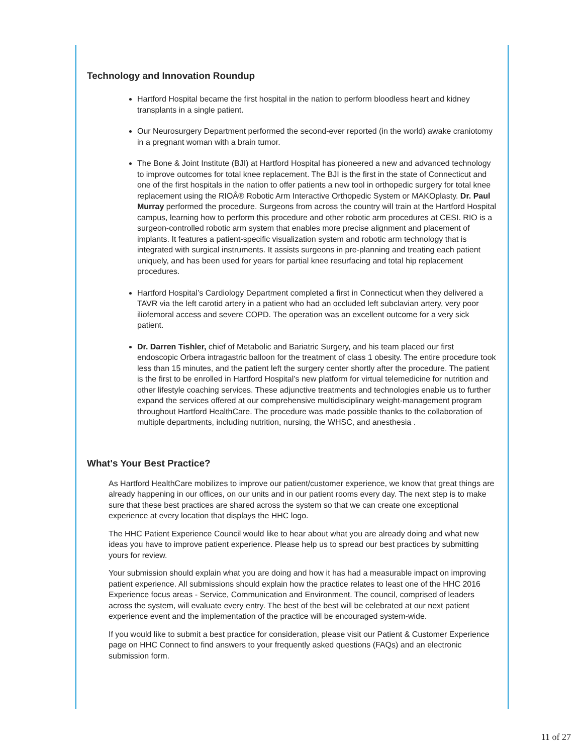Technology and Innovation Roundup
Hartford Hospital became the first hospital in the nation to perform bloodless heart and kidney transplants in a single patient.
Our Neurosurgery Department performed the second-ever reported (in the world) awake craniotomy in a pregnant woman with a brain tumor.
The Bone & Joint Institute (BJI) at Hartford Hospital has pioneered a new and advanced technology to improve outcomes for total knee replacement. The BJI is the first in the state of Connecticut and one of the first hospitals in the nation to offer patients a new tool in orthopedic surgery for total knee replacement using the RIOÂ® Robotic Arm Interactive Orthopedic System or MAKOplasty. Dr. Paul Murray performed the procedure. Surgeons from across the country will train at the Hartford Hospital campus, learning how to perform this procedure and other robotic arm procedures at CESI. RIO is a surgeon-controlled robotic arm system that enables more precise alignment and placement of implants. It features a patient-specific visualization system and robotic arm technology that is integrated with surgical instruments. It assists surgeons in pre-planning and treating each patient uniquely, and has been used for years for partial knee resurfacing and total hip replacement procedures.
Hartford Hospital’s Cardiology Department completed a first in Connecticut when they delivered a TAVR via the left carotid artery in a patient who had an occluded left subclavian artery, very poor iliofemoral access and severe COPD. The operation was an excellent outcome for a very sick patient.
Dr. Darren Tishler, chief of Metabolic and Bariatric Surgery, and his team placed our first endoscopic Orbera intragastric balloon for the treatment of class 1 obesity. The entire procedure took less than 15 minutes, and the patient left the surgery center shortly after the procedure. The patient is the first to be enrolled in Hartford Hospital’s new platform for virtual telemedicine for nutrition and other lifestyle coaching services. These adjunctive treatments and technologies enable us to further expand the services offered at our comprehensive multidisciplinary weight-management program throughout Hartford HealthCare. The procedure was made possible thanks to the collaboration of multiple departments, including nutrition, nursing, the WHSC, and anesthesia .
What's Your Best Practice?
As Hartford HealthCare mobilizes to improve our patient/customer experience, we know that great things are already happening in our offices, on our units and in our patient rooms every day. The next step is to make sure that these best practices are shared across the system so that we can create one exceptional experience at every location that displays the HHC logo.
The HHC Patient Experience Council would like to hear about what you are already doing and what new ideas you have to improve patient experience. Please help us to spread our best practices by submitting yours for review.
Your submission should explain what you are doing and how it has had a measurable impact on improving patient experience. All submissions should explain how the practice relates to least one of the HHC 2016 Experience focus areas - Service, Communication and Environment. The council, comprised of leaders across the system, will evaluate every entry. The best of the best will be celebrated at our next patient experience event and the implementation of the practice will be encouraged system-wide.
If you would like to submit a best practice for consideration, please visit our Patient & Customer Experience page on HHC Connect to find answers to your frequently asked questions (FAQs) and an electronic submission form.
11 of 27